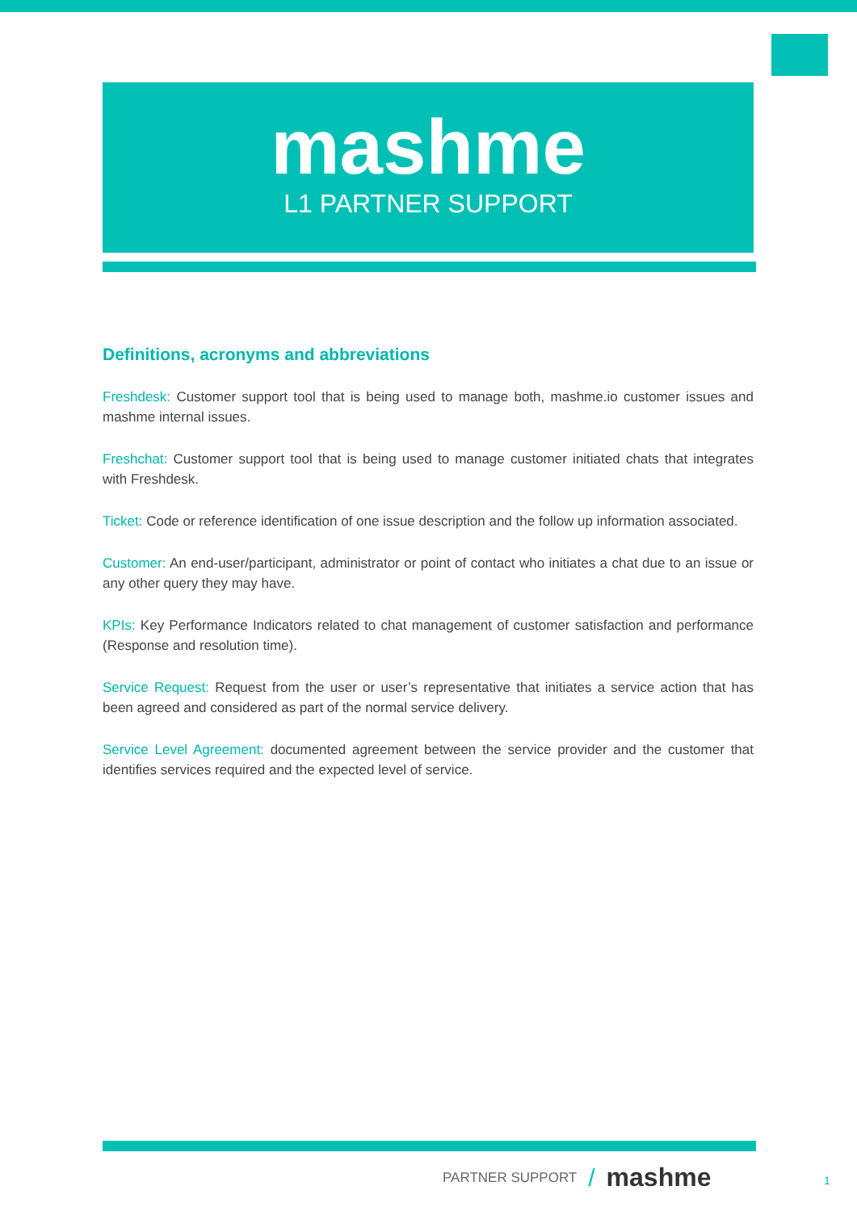mashme
L1 PARTNER SUPPORT
Definitions, acronyms and abbreviations
Freshdesk: Customer support tool that is being used to manage both, mashme.io customer issues and mashme internal issues.
Freshchat: Customer support tool that is being used to manage customer initiated chats that integrates with Freshdesk.
Ticket: Code or reference identification of one issue description and the follow up information associated.
Customer: An end-user/participant, administrator or point of contact who initiates a chat due to an issue or any other query they may have.
KPIs: Key Performance Indicators related to chat management of customer satisfaction and performance (Response and resolution time).
Service Request: Request from the user or user’s representative that initiates a service action that has been agreed and considered as part of the normal service delivery.
Service Level Agreement: documented agreement between the service provider and the customer that identifies services required and the expected level of service.
PARTNER SUPPORT / mashme
1